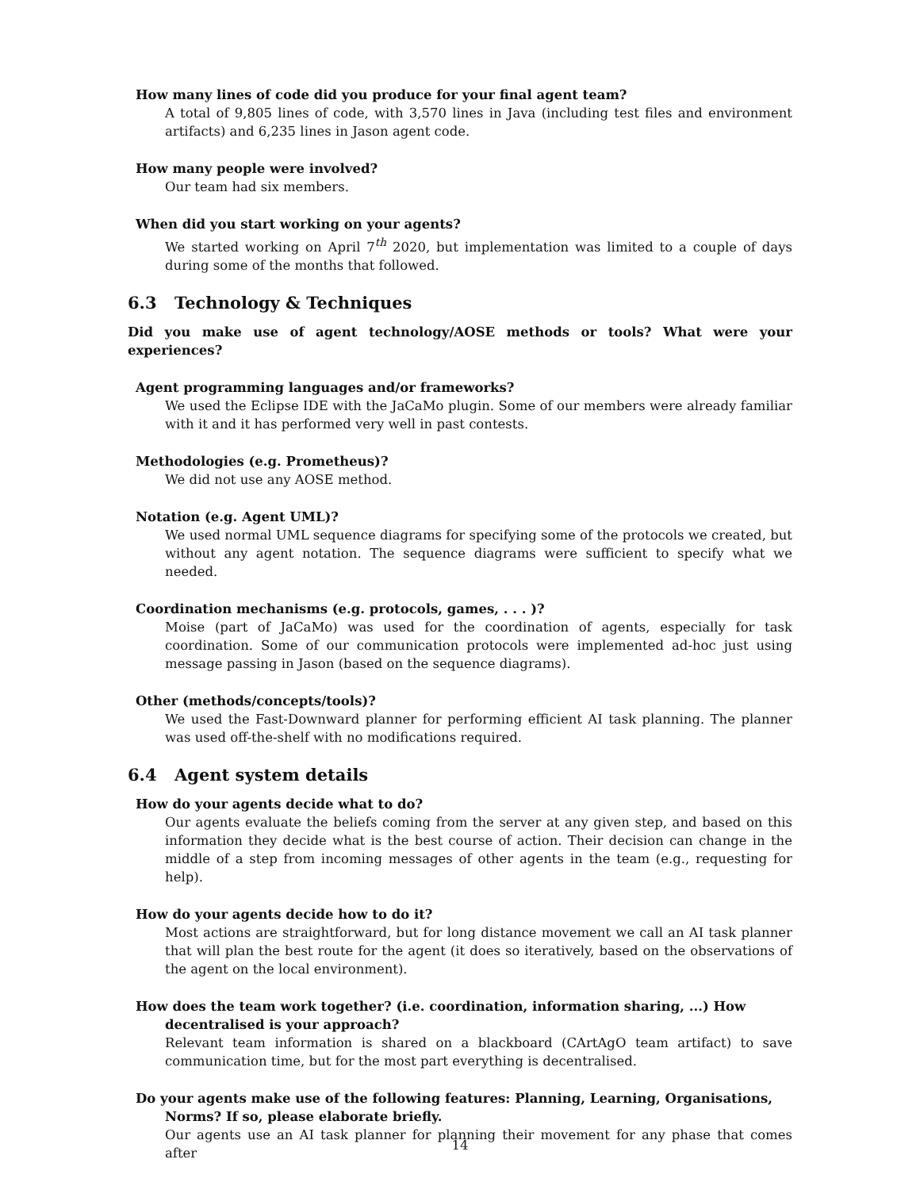How many lines of code did you produce for your final agent team?
A total of 9,805 lines of code, with 3,570 lines in Java (including test files and environment artifacts) and 6,235 lines in Jason agent code.
How many people were involved?
Our team had six members.
When did you start working on your agents?
We started working on April 7<sup>th</sup> 2020, but implementation was limited to a couple of days during some of the months that followed.
6.3 Technology & Techniques
Did you make use of agent technology/AOSE methods or tools? What were your experiences?
Agent programming languages and/or frameworks?
We used the Eclipse IDE with the JaCaMo plugin. Some of our members were already familiar with it and it has performed very well in past contests.
Methodologies (e.g. Prometheus)?
We did not use any AOSE method.
Notation (e.g. Agent UML)?
We used normal UML sequence diagrams for specifying some of the protocols we created, but without any agent notation. The sequence diagrams were sufficient to specify what we needed.
Coordination mechanisms (e.g. protocols, games, . . . )?
Moise (part of JaCaMo) was used for the coordination of agents, especially for task coordination. Some of our communication protocols were implemented ad-hoc just using message passing in Jason (based on the sequence diagrams).
Other (methods/concepts/tools)?
We used the Fast-Downward planner for performing efficient AI task planning. The planner was used off-the-shelf with no modifications required.
6.4 Agent system details
How do your agents decide what to do?
Our agents evaluate the beliefs coming from the server at any given step, and based on this information they decide what is the best course of action. Their decision can change in the middle of a step from incoming messages of other agents in the team (e.g., requesting for help).
How do your agents decide how to do it?
Most actions are straightforward, but for long distance movement we call an AI task planner that will plan the best route for the agent (it does so iteratively, based on the observations of the agent on the local environment).
How does the team work together? (i.e. coordination, information sharing, ...) How decentralised is your approach?
Relevant team information is shared on a blackboard (CArtAgO team artifact) to save communication time, but for the most part everything is decentralised.
Do your agents make use of the following features: Planning, Learning, Organisations, Norms? If so, please elaborate briefly.
Our agents use an AI task planner for planning their movement for any phase that comes after
14